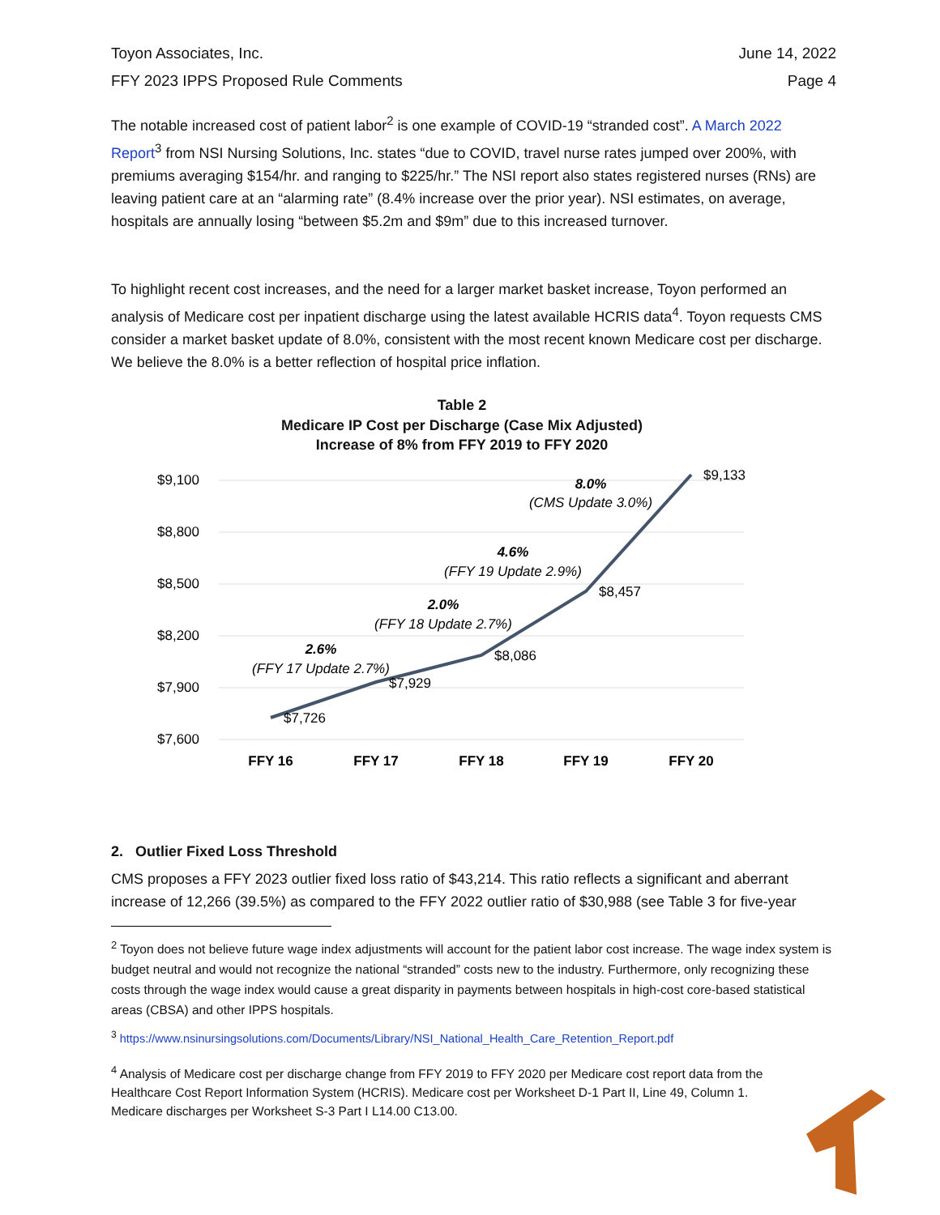Toyon Associates, Inc. June 14, 2022
FFY 2023 IPPS Proposed Rule Comments Page 4
The notable increased cost of patient labor<sup>2</sup> is one example of COVID-19 “stranded cost”. A March 2022 Report<sup>3</sup> from NSI Nursing Solutions, Inc. states “due to COVID, travel nurse rates jumped over 200%, with premiums averaging $154/hr. and ranging to $225/hr.” The NSI report also states registered nurses (RNs) are leaving patient care at an “alarming rate” (8.4% increase over the prior year). NSI estimates, on average, hospitals are annually losing “between $5.2m and $9m” due to this increased turnover.
To highlight recent cost increases, and the need for a larger market basket increase, Toyon performed an analysis of Medicare cost per inpatient discharge using the latest available HCRIS data<sup>4</sup>. Toyon requests CMS consider a market basket update of 8.0%, consistent with the most recent known Medicare cost per discharge. We believe the 8.0% is a better reflection of hospital price inflation.
Table 2
Medicare IP Cost per Discharge (Case Mix Adjusted)
Increase of 8% from FFY 2019 to FFY 2020
$9,100
$8,800
$8,500
$8,200
$7,900
$7,600
$7,726
$7,929
$8,086
$8,457
$9,133
FFY 16
FFY 17
FFY 18
FFY 19
FFY 20
2.6%
(FFY 17 Update 2.7%)
2.0%
(FFY 18 Update 2.7%)
4.6%
(FFY 19 Update 2.9%)
8.0%
(CMS Update 3.0%)
2. Outlier Fixed Loss Threshold
CMS proposes a FFY 2023 outlier fixed loss ratio of $43,214. This ratio reflects a significant and aberrant increase of 12,266 (39.5%) as compared to the FFY 2022 outlier ratio of $30,988 (see Table 3 for five-year
<sup>2</sup> Toyon does not believe future wage index adjustments will account for the patient labor cost increase. The wage index system is budget neutral and would not recognize the national “stranded” costs new to the industry. Furthermore, only recognizing these costs through the wage index would cause a great disparity in payments between hospitals in high-cost core-based statistical areas (CBSA) and other IPPS hospitals.
<sup>3</sup> https://www.nsinursingsolutions.com/Documents/Library/NSI_National_Health_Care_Retention_Report.pdf
<sup>4</sup> Analysis of Medicare cost per discharge change from FFY 2019 to FFY 2020 per Medicare cost report data from the Healthcare Cost Report Information System (HCRIS). Medicare cost per Worksheet D-1 Part II, Line 49, Column 1. Medicare discharges per Worksheet S-3 Part I L14.00 C13.00.